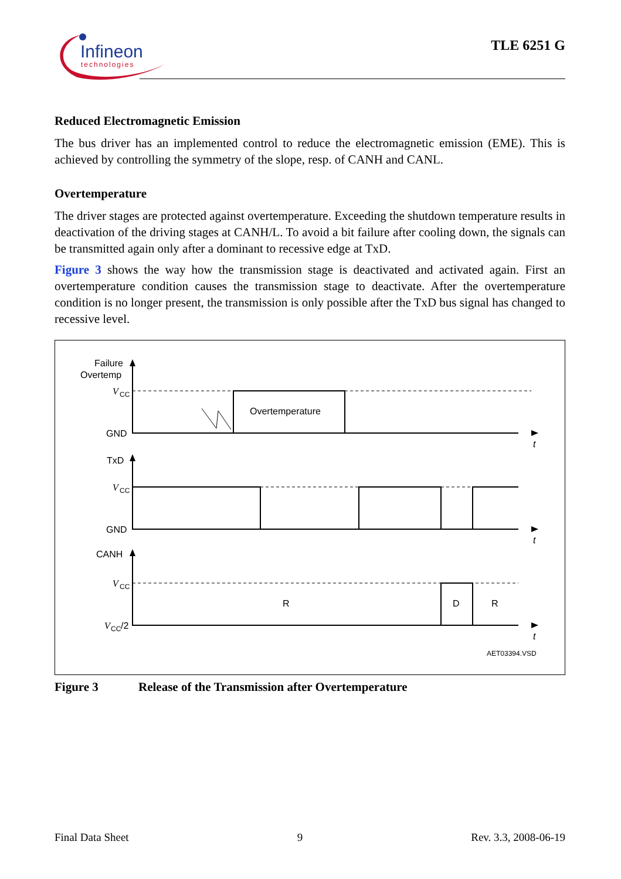Infineon
technologies
TLE 6251 G
Reduced Electromagnetic Emission
The bus driver has an implemented control to reduce the electromagnetic emission (EME). This is achieved by controlling the symmetry of the slope, resp. of CANH and CANL.
Overtemperature
The driver stages are protected against overtemperature. Exceeding the shutdown temperature results in deactivation of the driving stages at CANH/L. To avoid a bit failure after cooling down, the signals can be transmitted again only after a dominant to recessive edge at TxD.
Figure 3 shows the way how the transmission stage is deactivated and activated again. First an overtemperature condition causes the transmission stage to deactivate. After the overtemperature condition is no longer present, the transmission is only possible after the TxD bus signal has changed to recessive level.
Failure
Overtemp
V
CC
GND
Overtemperature
t
TxD
V
CC
GND
t
CANH
V
CC
R
D
R
V
CC
/2
t
AET03394.VSD
Figure 3 Release of the Transmission after Overtemperature
Final Data Sheet 9 Rev. 3.3, 2008-06-19